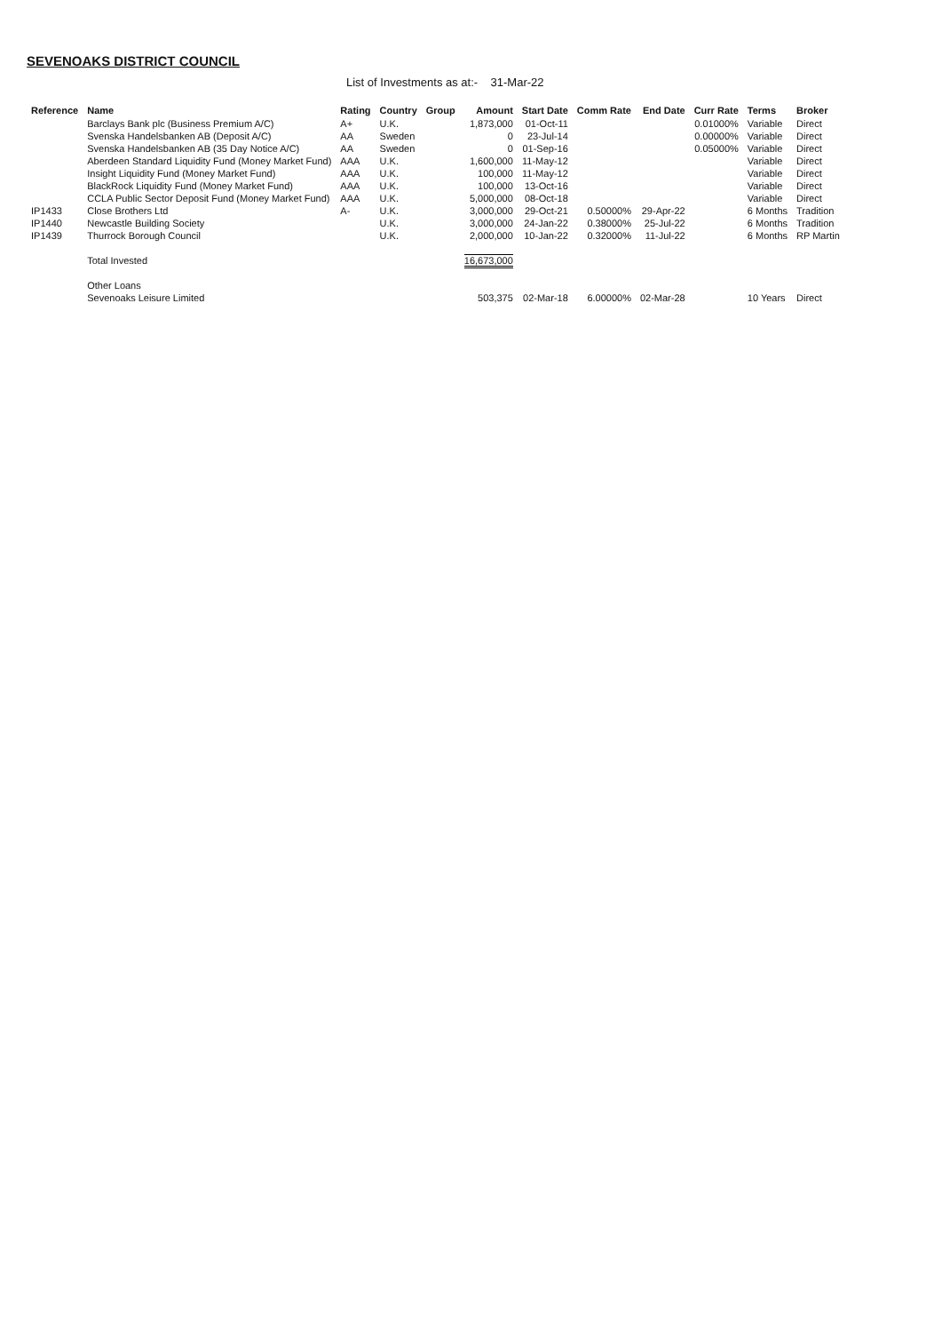SEVENOAKS DISTRICT COUNCIL
List of Investments as at:- 31-Mar-22
| Reference | Name | Rating | Country | Group | Amount | Start Date | Comm Rate | End Date | Curr Rate | Terms | Broker |
| --- | --- | --- | --- | --- | --- | --- | --- | --- | --- | --- | --- |
| | Barclays Bank plc (Business Premium A/C) | A+ | U.K. | | 1,873,000 | 01-Oct-11 | | | 0.01000% | Variable | Direct |
| | Svenska Handelsbanken AB (Deposit A/C) | AA | Sweden | | 0 | 23-Jul-14 | | | 0.00000% | Variable | Direct |
| | Svenska Handelsbanken AB (35 Day Notice A/C) | AA | Sweden | | 0 | 01-Sep-16 | | | 0.05000% | Variable | Direct |
| | Aberdeen Standard Liquidity Fund (Money Market Fund) | AAA | U.K. | | 1,600,000 | 11-May-12 | | | | Variable | Direct |
| | Insight Liquidity Fund (Money Market Fund) | AAA | U.K. | | 100,000 | 11-May-12 | | | | Variable | Direct |
| | BlackRock Liquidity Fund (Money Market Fund) | AAA | U.K. | | 100,000 | 13-Oct-16 | | | | Variable | Direct |
| | CCLA Public Sector Deposit Fund (Money Market Fund) | AAA | U.K. | | 5,000,000 | 08-Oct-18 | | | | Variable | Direct |
| IP1433 | Close Brothers Ltd | A- | U.K. | | 3,000,000 | 29-Oct-21 | 0.50000% | 29-Apr-22 | | 6 Months | Tradition |
| IP1440 | Newcastle Building Society | | U.K. | | 3,000,000 | 24-Jan-22 | 0.38000% | 25-Jul-22 | | 6 Months | Tradition |
| IP1439 | Thurrock Borough Council | | U.K. | | 2,000,000 | 10-Jan-22 | 0.32000% | 11-Jul-22 | | 6 Months | RP Martin |
| | Total Invested | | | | 16,673,000 | | | | | | |
| | Other Loans | | | | | | | | | | |
| | Sevenoaks Leisure Limited | | | | 503,375 | 02-Mar-18 | 6.00000% | 02-Mar-28 | | 10 Years | Direct |